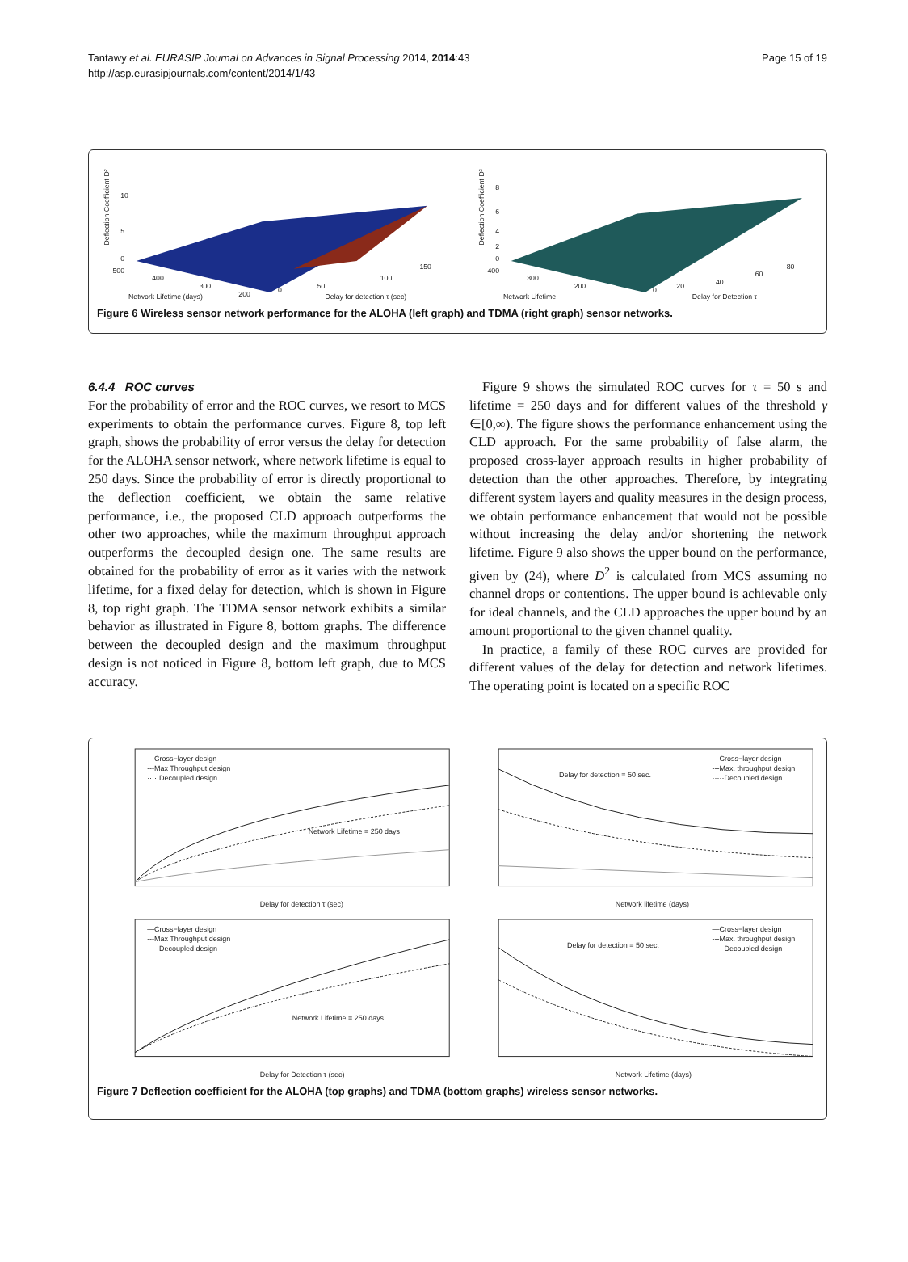Tantawy et al. EURASIP Journal on Advances in Signal Processing 2014, 2014:43
http://asp.eurasipjournals.com/content/2014/1/43
Page 15 of 19
Deflection Coefficient D²
10
5
0
500
400
300
200
Network Lifetime (days)
0
50
100
150
Delay for detection τ (sec)
Deflection Coefficient D²
8
6
4
2
0
400
300
200
Network Lifetime
0
20
40
60
80
Delay for Detection τ
Figure 6 Wireless sensor network performance for the ALOHA (left graph) and TDMA (right graph) sensor networks.
6.4.4 ROC curves
For the probability of error and the ROC curves, we resort to MCS experiments to obtain the performance curves. Figure 8, top left graph, shows the probability of error versus the delay for detection for the ALOHA sensor network, where network lifetime is equal to 250 days. Since the probability of error is directly proportional to the deflection coefficient, we obtain the same relative performance, i.e., the proposed CLD approach outperforms the other two approaches, while the maximum throughput approach outperforms the decoupled design one. The same results are obtained for the probability of error as it varies with the network lifetime, for a fixed delay for detection, which is shown in Figure 8, top right graph. The TDMA sensor network exhibits a similar behavior as illustrated in Figure 8, bottom graphs. The difference between the decoupled design and the maximum throughput design is not noticed in Figure 8, bottom left graph, due to MCS accuracy.
Figure 9 shows the simulated ROC curves for τ = 50 s and lifetime = 250 days and for different values of the threshold γ ∈[0,∞). The figure shows the performance enhancement using the CLD approach. For the same probability of false alarm, the proposed cross-layer approach results in higher probability of detection than the other approaches. Therefore, by integrating different system layers and quality measures in the design process, we obtain performance enhancement that would not be possible without increasing the delay and/or shortening the network lifetime. Figure 9 also shows the upper bound on the performance, given by (24), where D<sup>2</sup> is calculated from MCS assuming no channel drops or contentions. The upper bound is achievable only for ideal channels, and the CLD approaches the upper bound by an amount proportional to the given channel quality.
In practice, a family of these ROC curves are provided for different values of the delay for detection and network lifetimes. The operating point is located on a specific ROC
—Cross−layer design
---Max Throughput design
·····Decoupled design
Network Lifetime = 250 days
Delay for detection τ (sec)
Delay for detection = 50 sec.
—Cross−layer design
---Max. throughput design
·····Decoupled design
Network lifetime (days)
—Cross−layer design
---Max Throughput design
·····Decoupled design
Network Lifetime = 250 days
Delay for Detection τ (sec)
Delay for detection = 50 sec.
—Cross−layer design
---Max. throughput design
·····Decoupled design
Network Lifetime (days)
Figure 7 Deflection coefficient for the ALOHA (top graphs) and TDMA (bottom graphs) wireless sensor networks.